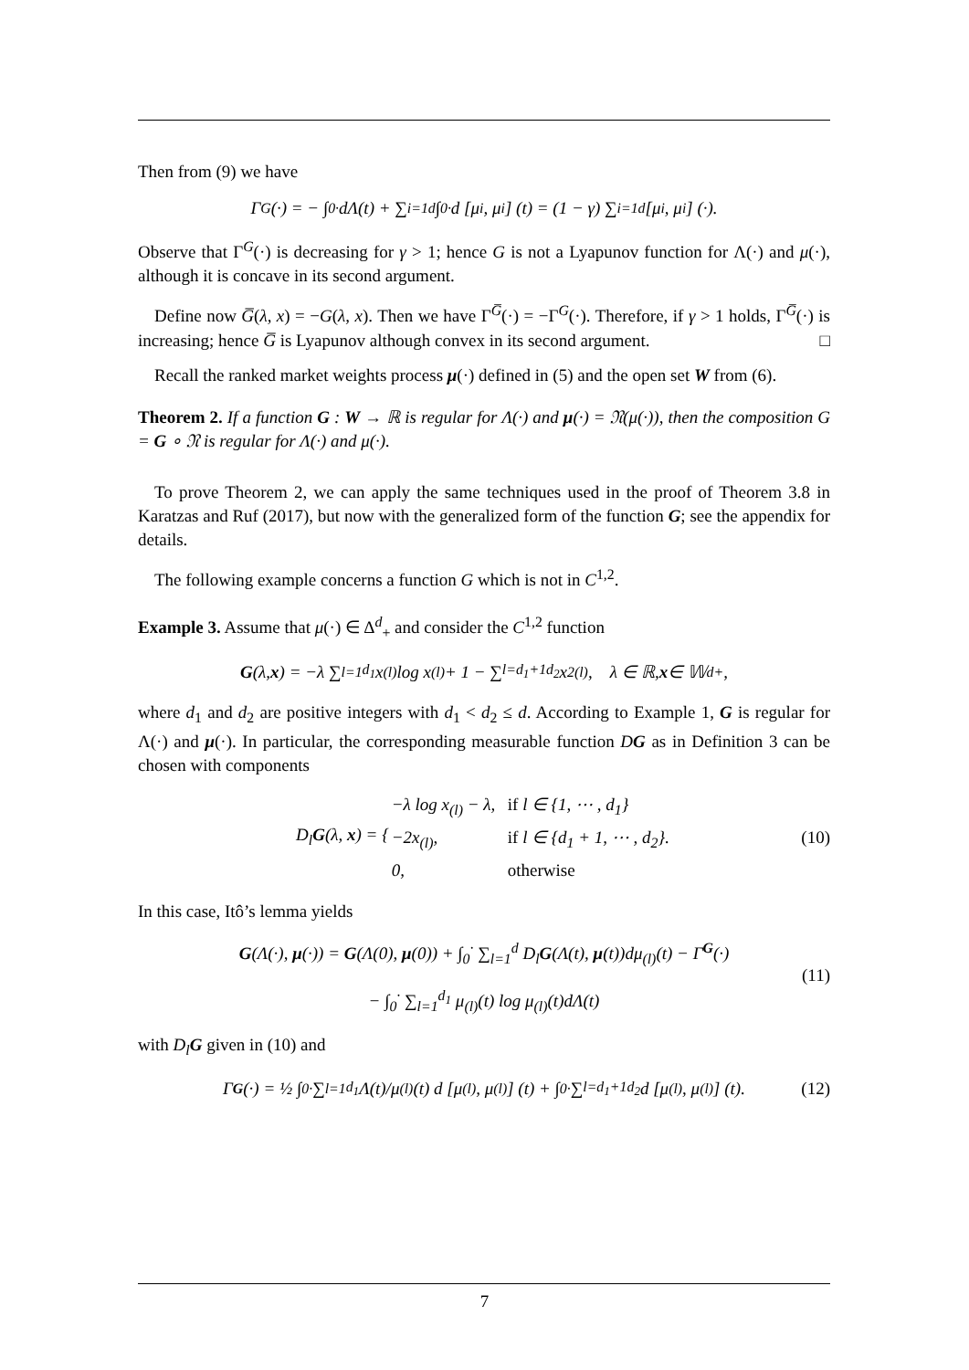Then from (9) we have
Γ<sup>G</sup>(·) = − ∫<sub>0</sub><sup>·</sup> dΛ(t) + ∑<sub>i=1</sub><sup>d</sup> ∫<sub>0</sub><sup>·</sup> d [μ<sub>i</sub>, μ<sub>i</sub>] (t) = (1 − γ) ∑<sub>i=1</sub><sup>d</sup> [μ<sub>i</sub>, μ<sub>i</sub>] (·).
Observe that Γ<sup>G</sup>(·) is decreasing for γ > 1; hence G is not a Lyapunov function for Λ(·) and μ(·), although it is concave in its second argument.
Define now G̅(λ, x) = −G(λ, x). Then we have Γ<sup>G̅</sup>(·) = −Γ<sup>G</sup>(·). Therefore, if γ > 1 holds, Γ<sup>G̅</sup>(·) is increasing; hence G̅ is Lyapunov although convex in its second argument. □
Recall the ranked market weights process μ(·) defined in (5) and the open set W from (6).
Theorem 2. If a function G : W → ℝ is regular for Λ(·) and μ(·) = 𝔑(μ(·)), then the composition G = G ∘ 𝔑 is regular for Λ(·) and μ(·).
To prove Theorem 2, we can apply the same techniques used in the proof of Theorem 3.8 in Karatzas and Ruf (2017), but now with the generalized form of the function G; see the appendix for details.
The following example concerns a function G which is not in C<sup>1,2</sup>.
Example 3. Assume that μ(·) ∈ Δ<sup>d</sup><sub>+</sub> and consider the C<sup>1,2</sup> function
G (λ, x) = −λ ∑<sub>l=1</sub><sup>d<sub>1</sub></sup> x<sub>(l)</sub> log x<sub>(l)</sub> + 1 − ∑<sub>l=d<sub>1</sub>+1</sub><sup>d<sub>2</sub></sup> x<sup>2</sup><sub>(l)</sub>, λ ∈ ℝ, x ∈ 𝕎<sup>d</sup><sub>+</sub>,
where d<sub>1</sub> and d<sub>2</sub> are positive integers with d<sub>1</sub> < d<sub>2</sub> ≤ d. According to Example 1, G is regular for Λ(·) and μ(·). In particular, the corresponding measurable function DG as in Definition 3 can be chosen with components
D<sub>l</sub>G(λ, x) = {
| −λ log x<sub>(l)</sub> − λ, | if l ∈ {1, ⋯ , d<sub>1</sub>} |
| −2x<sub>(l)</sub>, | if l ∈ {d<sub>1</sub> + 1, ⋯ , d<sub>2</sub>}. |
| 0, | otherwise |
(10)
In this case, Itô’s lemma yields
G(Λ(·), μ(·)) = G(Λ(0), μ(0)) + ∫<sub>0</sub><sup>·</sup> ∑<sub>l=1</sub><sup>d</sup> D<sub>l</sub>G(Λ(t), μ(t))dμ<sub>(l)</sub>(t) − Γ<sup>G</sup>(·)
− ∫<sub>0</sub><sup>·</sup> ∑<sub>l=1</sub><sup>d<sub>1</sub></sup> μ<sub>(l)</sub>(t) log μ<sub>(l)</sub>(t)dΛ(t)
(11)
with D<sub>l</sub> G given in (10) and
Γ<sup>G</sup> (·) = ½ ∫<sub>0</sub><sup>·</sup> ∑<sub>l=1</sub><sup>d<sub>1</sub></sup> Λ(t)/μ<sub>(l)</sub>(t) d [μ<sub>(l)</sub>, μ<sub>(l)</sub>] (t) + ∫<sub>0</sub><sup>·</sup> ∑<sub>l=d<sub>1</sub>+1</sub><sup>d<sub>2</sub></sup> d [μ<sub>(l)</sub>, μ<sub>(l)</sub>] (t). (12)
7